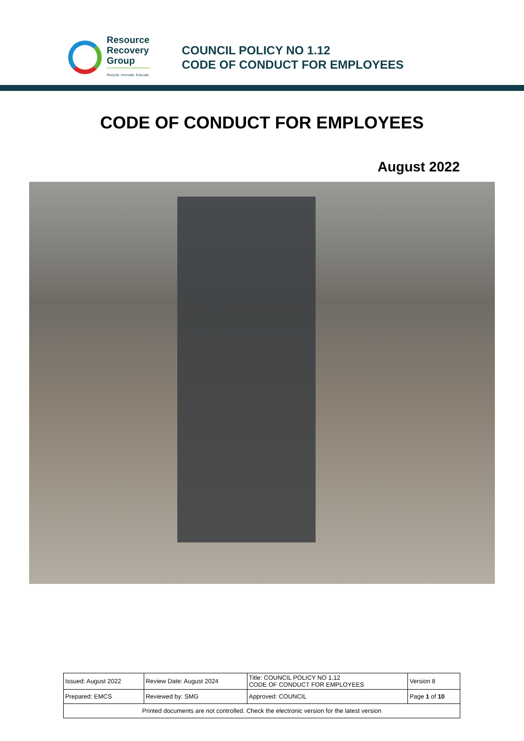Resource
Recovery
Group
Recycle. Innovate. Educate.
COUNCIL POLICY NO 1.12
CODE OF CONDUCT FOR EMPLOYEES
CODE OF CONDUCT FOR EMPLOYEES
August 2022
| Issued: August 2022 | Review Date: August 2024 | Title: COUNCIL POLICY NO 1.12 CODE OF CONDUCT FOR EMPLOYEES | Version 8 |
| Prepared: EMCS | Reviewed by: SMG | Approved: COUNCIL | Page 1 of 10 |
| Printed documents are not controlled. Check the electronic version for the latest version | | | |